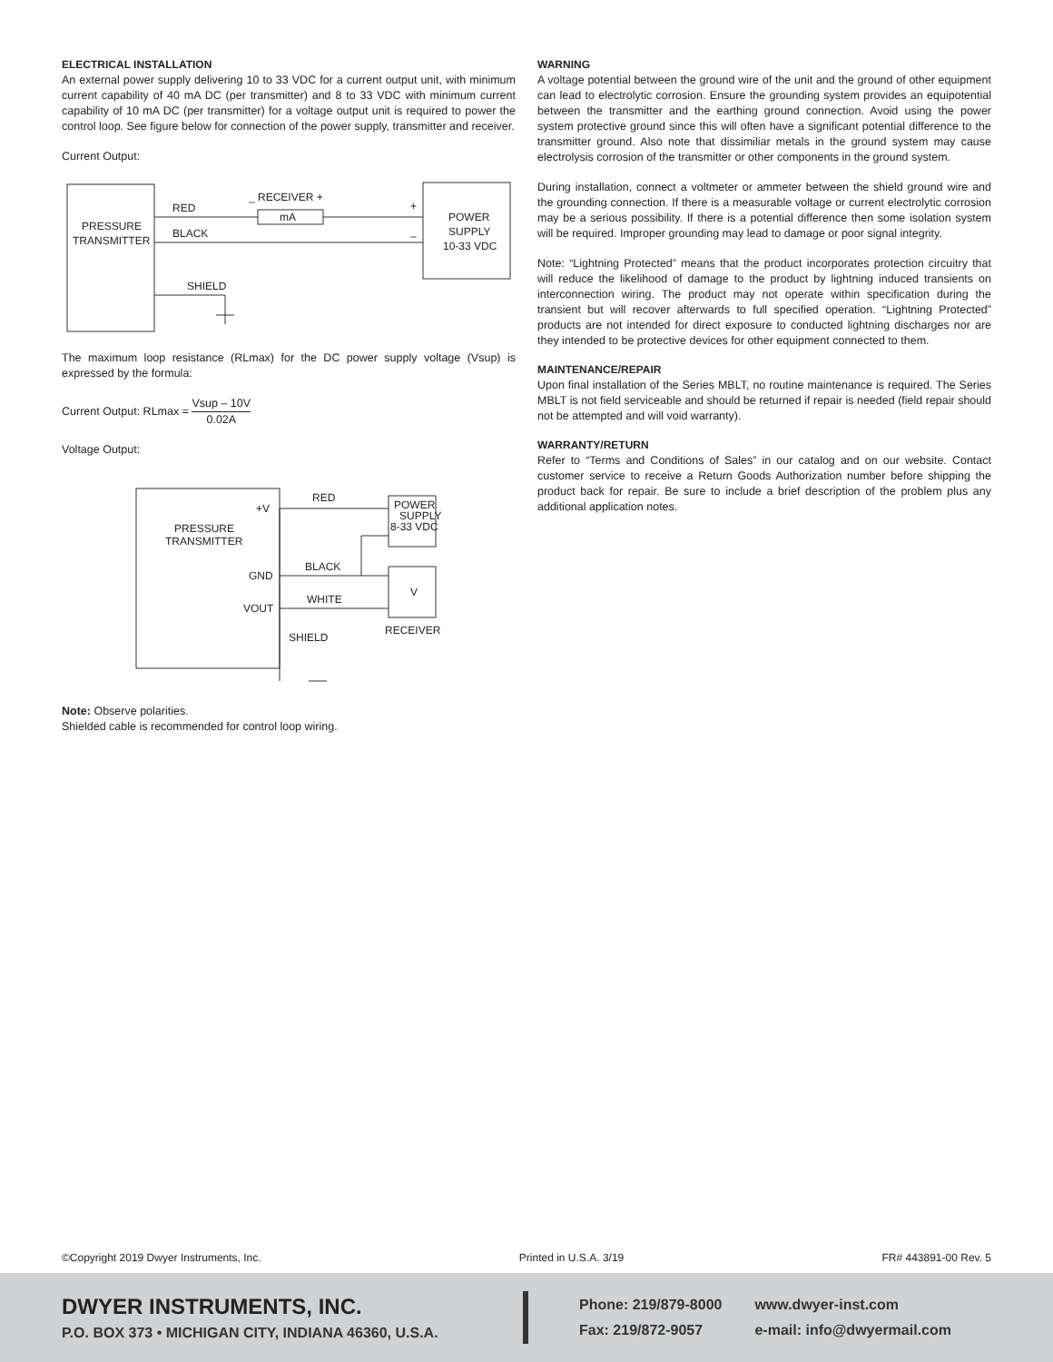ELECTRICAL INSTALLATION
An external power supply delivering 10 to 33 VDC for a current output unit, with minimum current capability of 40 mA DC (per transmitter) and 8 to 33 VDC with minimum current capability of 10 mA DC (per transmitter) for a voltage output unit is required to power the control loop. See figure below for connection of the power supply, transmitter and receiver.
Current Output:
PRESSURE
TRANSMITTER
POWER
SUPPLY
10-33 VDC
RED
BLACK
SHIELD
mA
_ RECEIVER +
+
_
The maximum loop resistance (RLmax) for the DC power supply voltage (Vsup) is expressed by the formula:
Current Output: RLmax = Vsup – 10V 0.02A
Voltage Output:
PRESSURE
TRANSMITTER
POWER
SUPPLY
8-33 VDC
V
RECEIVER
+V
GND
VOUT
RED
BLACK
WHITE
SHIELD
Note: Observe polarities.
Shielded cable is recommended for control loop wiring.
WARNING
A voltage potential between the ground wire of the unit and the ground of other equipment can lead to electrolytic corrosion. Ensure the grounding system provides an equipotential between the transmitter and the earthing ground connection. Avoid using the power system protective ground since this will often have a significant potential difference to the transmitter ground. Also note that dissimiliar metals in the ground system may cause electrolysis corrosion of the transmitter or other components in the ground system.
During installation, connect a voltmeter or ammeter between the shield ground wire and the grounding connection. If there is a measurable voltage or current electrolytic corrosion may be a serious possibility. If there is a potential difference then some isolation system will be required. Improper grounding may lead to damage or poor signal integrity.
Note: “Lightning Protected” means that the product incorporates protection circuitry that will reduce the likelihood of damage to the product by lightning induced transients on interconnection wiring. The product may not operate within specification during the transient but will recover afterwards to full specified operation. “Lightning Protected” products are not intended for direct exposure to conducted lightning discharges nor are they intended to be protective devices for other equipment connected to them.
MAINTENANCE/REPAIR
Upon final installation of the Series MBLT, no routine maintenance is required. The Series MBLT is not field serviceable and should be returned if repair is needed (field repair should not be attempted and will void warranty).
WARRANTY/RETURN
Refer to “Terms and Conditions of Sales” in our catalog and on our website. Contact customer service to receive a Return Goods Authorization number before shipping the product back for repair. Be sure to include a brief description of the problem plus any additional application notes.
©Copyright 2019 Dwyer Instruments, Inc. Printed in U.S.A. 3/19 FR# 443891-00 Rev. 5
DWYER INSTRUMENTS, INC.
P.O. BOX 373 • MICHIGAN CITY, INDIANA 46360, U.S.A.
Phone: 219/879-8000
Fax: 219/872-9057
www.dwyer-inst.com
e-mail: info@dwyermail.com